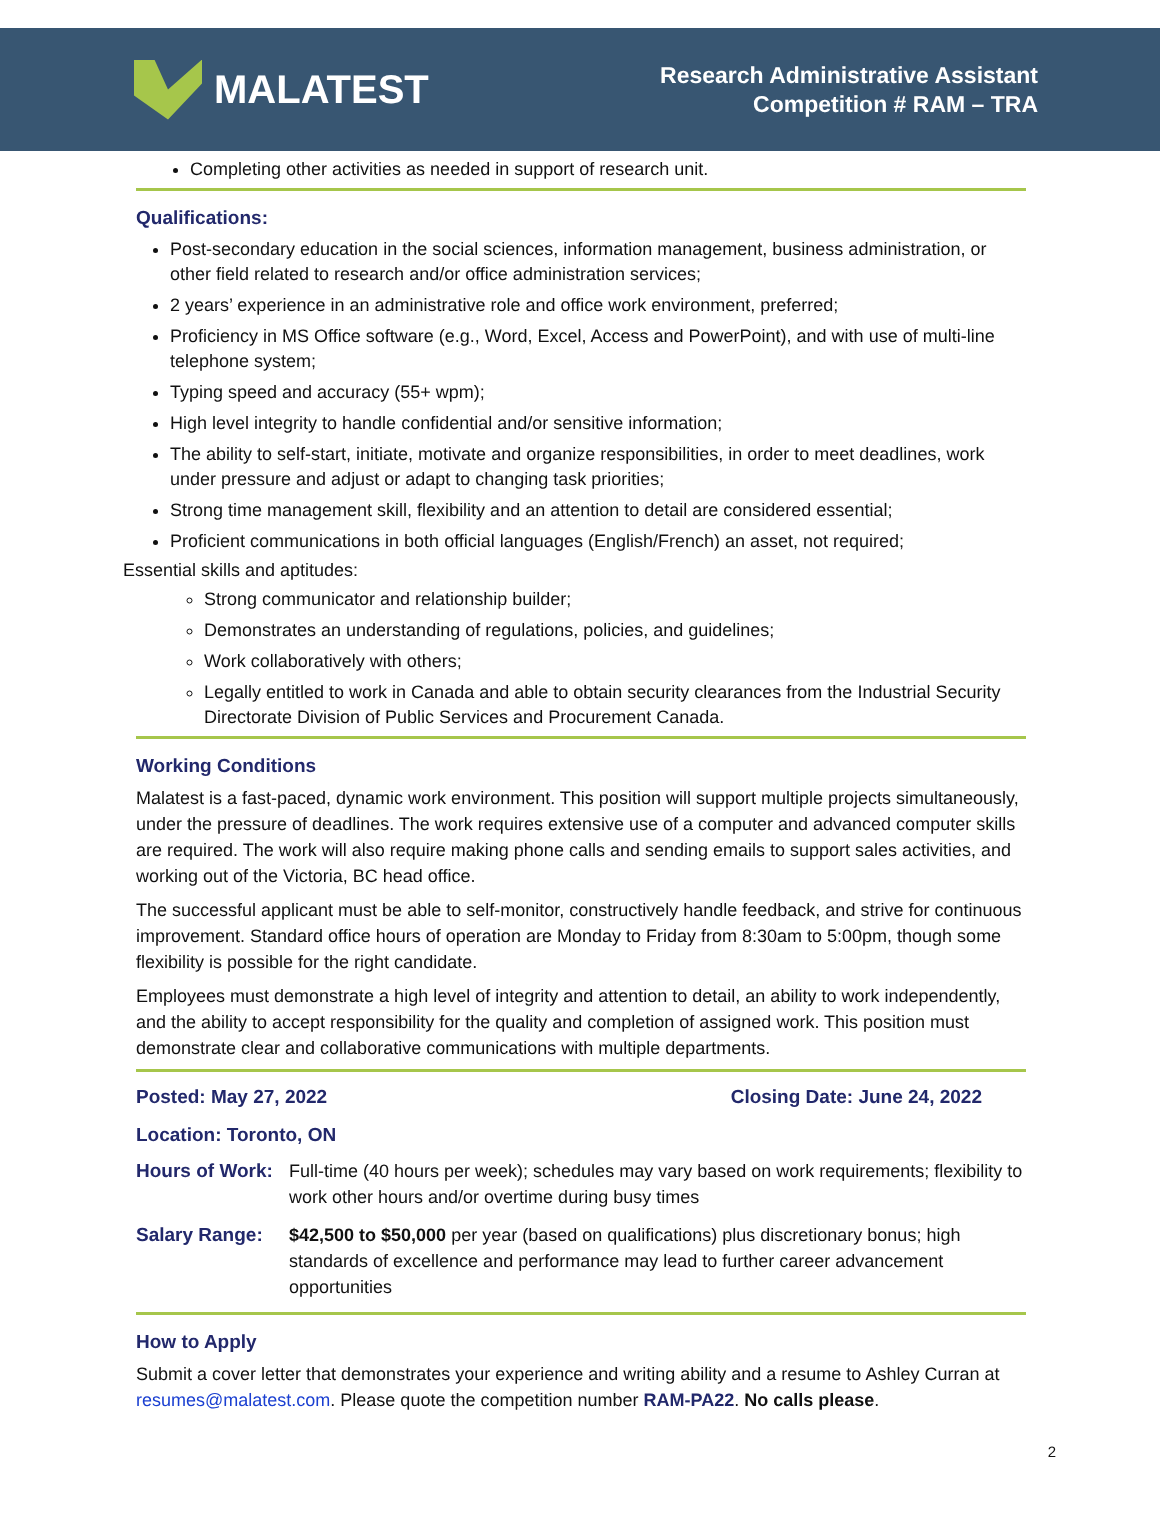MALATEST
Research Administrative Assistant
Competition # RAM – TRA
Completing other activities as needed in support of research unit.
Qualifications:
Post-secondary education in the social sciences, information management, business administration, or other field related to research and/or office administration services;
2 years’ experience in an administrative role and office work environment, preferred;
Proficiency in MS Office software (e.g., Word, Excel, Access and PowerPoint), and with use of multi-line telephone system;
Typing speed and accuracy (55+ wpm);
High level integrity to handle confidential and/or sensitive information;
The ability to self-start, initiate, motivate and organize responsibilities, in order to meet deadlines, work under pressure and adjust or adapt to changing task priorities;
Strong time management skill, flexibility and an attention to detail are considered essential;
Proficient communications in both official languages (English/French) an asset, not required;
Essential skills and aptitudes:
Strong communicator and relationship builder;
Demonstrates an understanding of regulations, policies, and guidelines;
Work collaboratively with others;
Legally entitled to work in Canada and able to obtain security clearances from the Industrial Security Directorate Division of Public Services and Procurement Canada.
Working Conditions
Malatest is a fast-paced, dynamic work environment. This position will support multiple projects simultaneously, under the pressure of deadlines. The work requires extensive use of a computer and advanced computer skills are required. The work will also require making phone calls and sending emails to support sales activities, and working out of the Victoria, BC head office.
The successful applicant must be able to self-monitor, constructively handle feedback, and strive for continuous improvement. Standard office hours of operation are Monday to Friday from 8:30am to 5:00pm, though some flexibility is possible for the right candidate.
Employees must demonstrate a high level of integrity and attention to detail, an ability to work independently, and the ability to accept responsibility for the quality and completion of assigned work. This position must demonstrate clear and collaborative communications with multiple departments.
Posted: May 27, 2022 Closing Date: June 24, 2022
Location: Toronto, ON
Hours of Work: Full-time (40 hours per week); schedules may vary based on work requirements; flexibility to work other hours and/or overtime during busy times
Salary Range: $42,500 to $50,000 per year (based on qualifications) plus discretionary bonus; high standards of excellence and performance may lead to further career advancement opportunities
How to Apply
Submit a cover letter that demonstrates your experience and writing ability and a resume to Ashley Curran at resumes@malatest.com. Please quote the competition number RAM-PA22. No calls please.
2